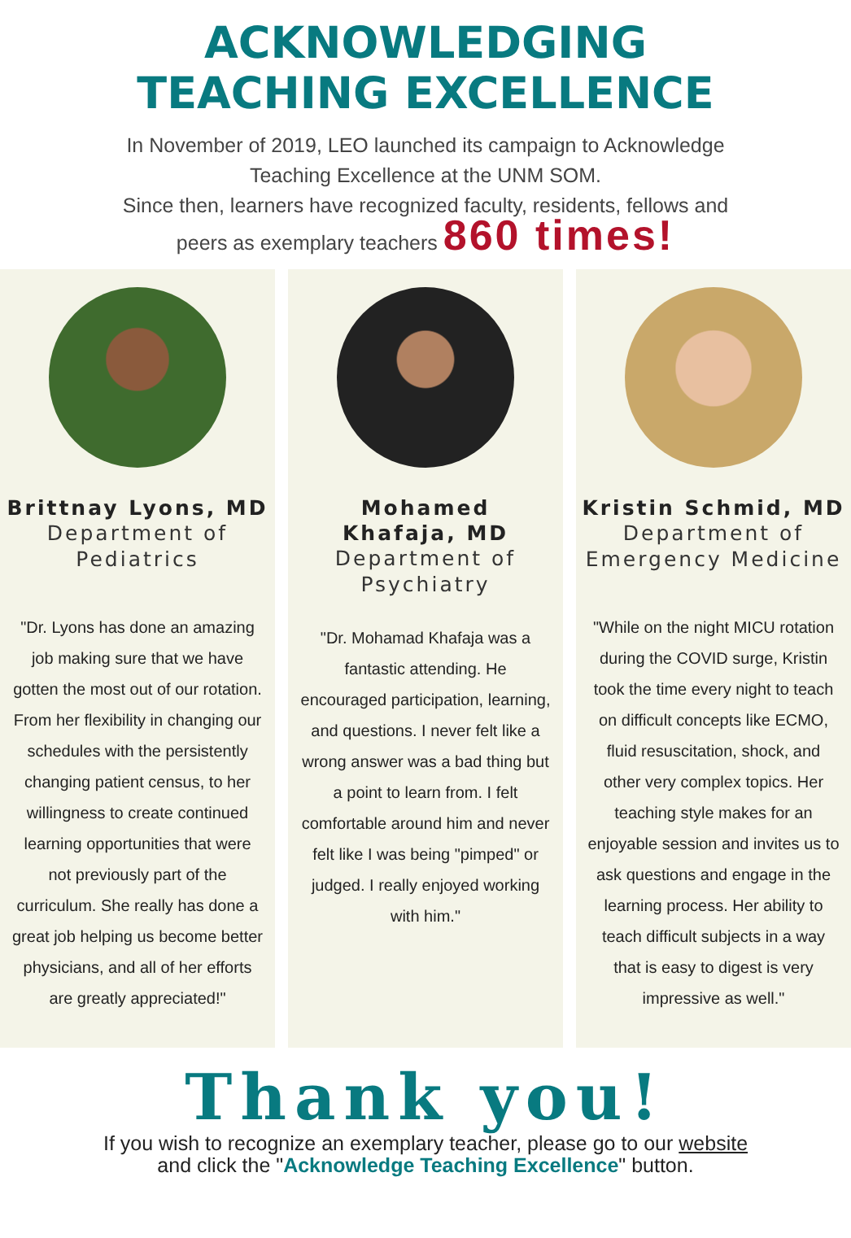ACKNOWLEDGING
TEACHING EXCELLENCE
In November of 2019, LEO launched its campaign to Acknowledge
Teaching Excellence at the UNM SOM.
Since then, learners have recognized faculty, residents, fellows and
peers as exemplary teachers 860 times!
Brittnay Lyons, MD
Department of
Pediatrics
"Dr. Lyons has done an amazing job making sure that we have gotten the most out of our rotation. From her flexibility in changing our schedules with the persistently changing patient census, to her willingness to create continued learning opportunities that were not previously part of the curriculum. She really has done a great job helping us become better physicians, and all of her efforts are greatly appreciated!"
Mohamed
Khafaja, MD
Department of
Psychiatry
"Dr. Mohamad Khafaja was a fantastic attending. He encouraged participation, learning, and questions. I never felt like a wrong answer was a bad thing but a point to learn from. I felt comfortable around him and never felt like I was being "pimped" or judged. I really enjoyed working with him."
Kristin Schmid, MD
Department of
Emergency Medicine
"While on the night MICU rotation during the COVID surge, Kristin took the time every night to teach on difficult concepts like ECMO, fluid resuscitation, shock, and other very complex topics. Her teaching style makes for an enjoyable session and invites us to ask questions and engage in the learning process. Her ability to teach difficult subjects in a way that is easy to digest is very impressive as well."
Thank you!
If you wish to recognize an exemplary teacher, please go to our website
and click the "Acknowledge Teaching Excellence" button.